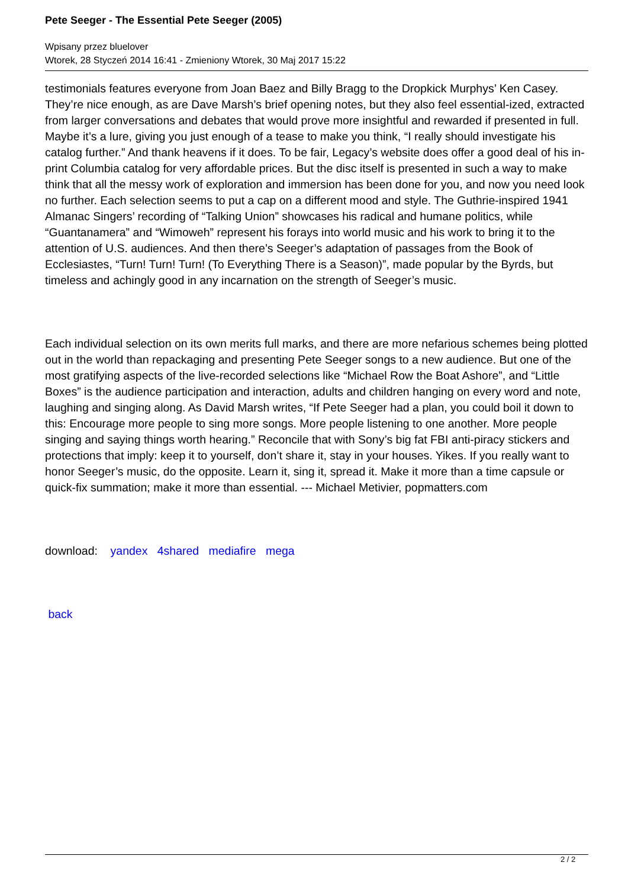Pete Seeger - The Essential Pete Seeger (2005)
Wpisany przez bluelover
Wtorek, 28 Styczeń 2014 16:41 - Zmieniony Wtorek, 30 Maj 2017 15:22
testimonials features everyone from Joan Baez and Billy Bragg to the Dropkick Murphys’ Ken Casey. They’re nice enough, as are Dave Marsh’s brief opening notes, but they also feel essential-ized, extracted from larger conversations and debates that would prove more insightful and rewarded if presented in full. Maybe it’s a lure, giving you just enough of a tease to make you think, “I really should investigate his catalog further.” And thank heavens if it does. To be fair, Legacy’s website does offer a good deal of his in-print Columbia catalog for very affordable prices. But the disc itself is presented in such a way to make think that all the messy work of exploration and immersion has been done for you, and now you need look no further. Each selection seems to put a cap on a different mood and style. The Guthrie-inspired 1941 Almanac Singers’ recording of “Talking Union” showcases his radical and humane politics, while “Guantanamera” and “Wimoweh” represent his forays into world music and his work to bring it to the attention of U.S. audiences. And then there’s Seeger’s adaptation of passages from the Book of Ecclesiastes, “Turn! Turn! Turn! (To Everything There is a Season)”, made popular by the Byrds, but timeless and achingly good in any incarnation on the strength of Seeger’s music.
Each individual selection on its own merits full marks, and there are more nefarious schemes being plotted out in the world than repackaging and presenting Pete Seeger songs to a new audience. But one of the most gratifying aspects of the live-recorded selections like “Michael Row the Boat Ashore”, and “Little Boxes” is the audience participation and interaction, adults and children hanging on every word and note, laughing and singing along. As David Marsh writes, “If Pete Seeger had a plan, you could boil it down to this: Encourage more people to sing more songs. More people listening to one another. More people singing and saying things worth hearing.” Reconcile that with Sony’s big fat FBI anti-piracy stickers and protections that imply: keep it to yourself, don’t share it, stay in your houses. Yikes. If you really want to honor Seeger’s music, do the opposite. Learn it, sing it, spread it. Make it more than a time capsule or quick-fix summation; make it more than essential. --- Michael Metivier, popmatters.com
download: yandex 4shared mediafire mega
back
2 / 2